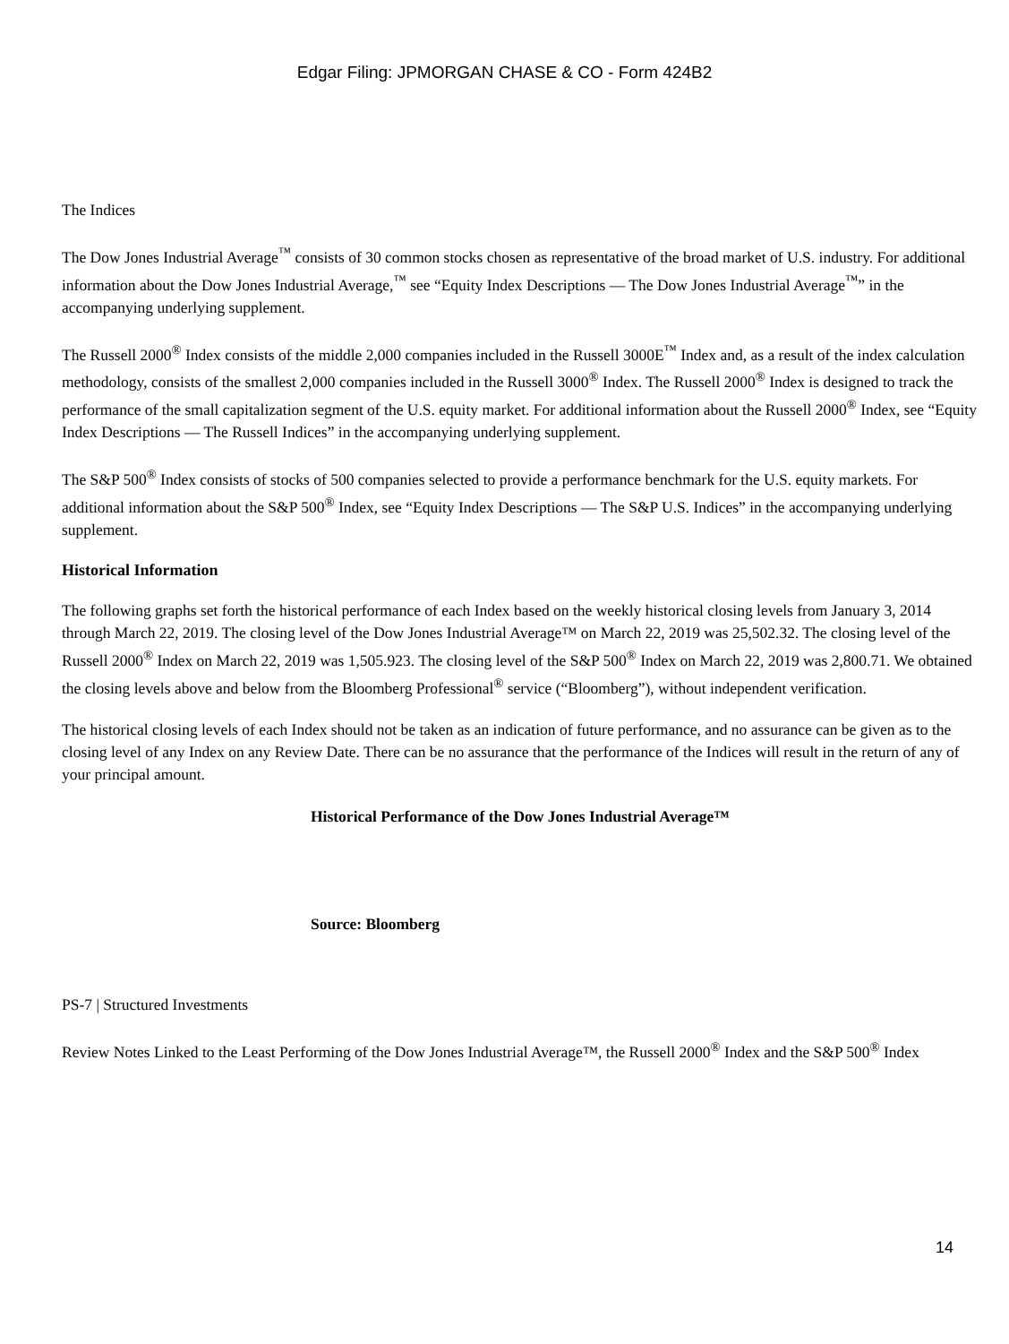Edgar Filing: JPMORGAN CHASE & CO - Form 424B2
The Indices
The Dow Jones Industrial Average<sup>™</sup> consists of 30 common stocks chosen as representative of the broad market of U.S. industry. For additional information about the Dow Jones Industrial Average,<sup>™</sup> see “Equity Index Descriptions — The Dow Jones Industrial Average<sup>™</sup>” in the accompanying underlying supplement.
The Russell 2000<sup>®</sup> Index consists of the middle 2,000 companies included in the Russell 3000E<sup>™</sup> Index and, as a result of the index calculation methodology, consists of the smallest 2,000 companies included in the Russell 3000<sup>®</sup> Index. The Russell 2000<sup>®</sup> Index is designed to track the performance of the small capitalization segment of the U.S. equity market. For additional information about the Russell 2000<sup>®</sup> Index, see “Equity Index Descriptions — The Russell Indices” in the accompanying underlying supplement.
The S&P 500<sup>®</sup> Index consists of stocks of 500 companies selected to provide a performance benchmark for the U.S. equity markets. For additional information about the S&P 500<sup>®</sup> Index, see “Equity Index Descriptions — The S&P U.S. Indices” in the accompanying underlying supplement.
Historical Information
The following graphs set forth the historical performance of each Index based on the weekly historical closing levels from January 3, 2014 through March 22, 2019. The closing level of the Dow Jones Industrial Average™ on March 22, 2019 was 25,502.32. The closing level of the Russell 2000<sup>®</sup> Index on March 22, 2019 was 1,505.923. The closing level of the S&P 500<sup>®</sup> Index on March 22, 2019 was 2,800.71. We obtained the closing levels above and below from the Bloomberg Professional<sup>®</sup> service (“Bloomberg”), without independent verification.
The historical closing levels of each Index should not be taken as an indication of future performance, and no assurance can be given as to the closing level of any Index on any Review Date. There can be no assurance that the performance of the Indices will result in the return of any of your principal amount.
Historical Performance of the Dow Jones Industrial Average™
Source: Bloomberg
PS-7 | Structured Investments
Review Notes Linked to the Least Performing of the Dow Jones Industrial Average™, the Russell 2000<sup>®</sup> Index and the S&P 500<sup>®</sup> Index
14